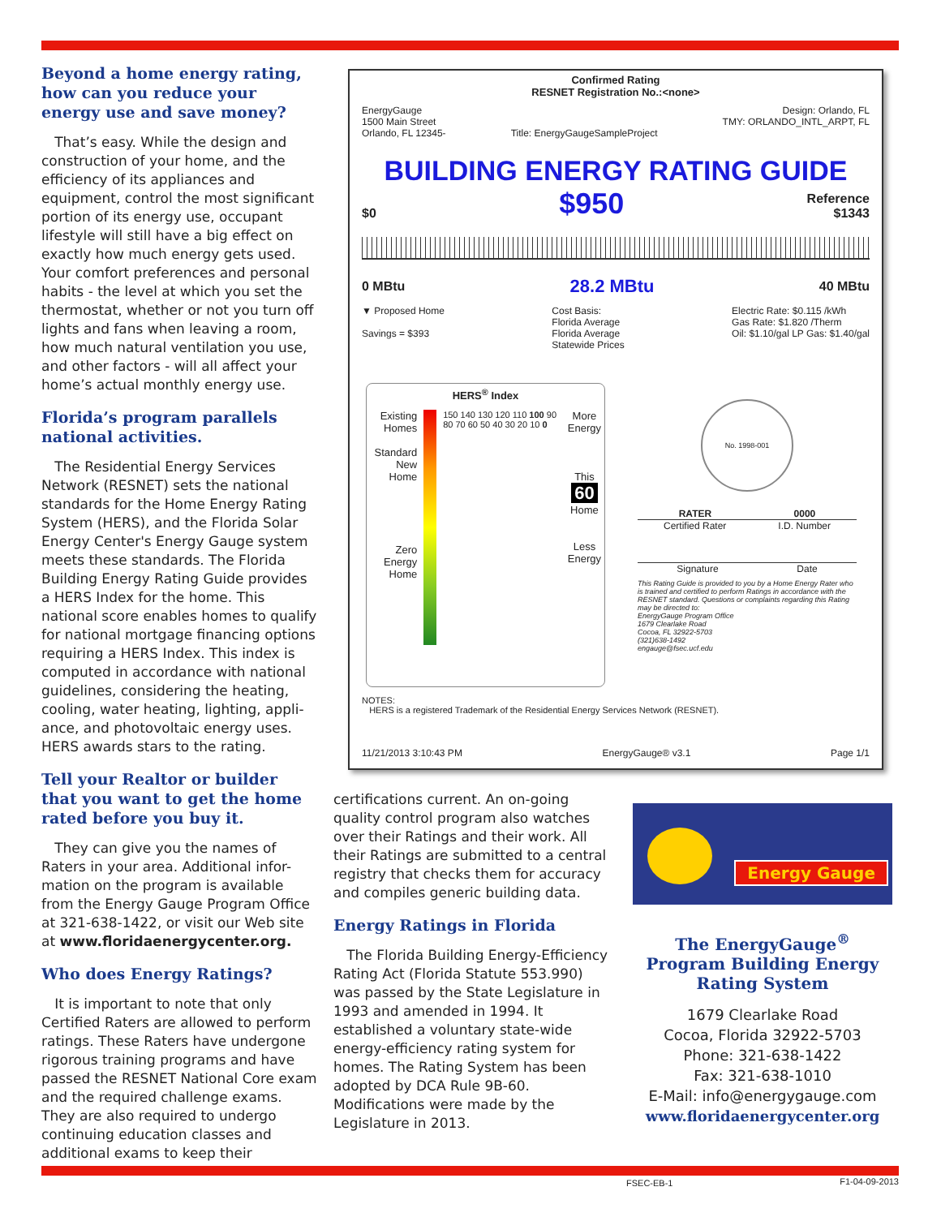Beyond a home energy rating, how can you reduce your energy use and save money?
That’s easy. While the design and construction of your home, and the efficiency of its appliances and equipment, control the most significant portion of its energy use, occupant lifestyle will still have a big effect on exactly how much energy gets used. Your comfort preferences and personal habits - the level at which you set the thermostat, whether or not you turn off lights and fans when leaving a room, how much natural ventilation you use, and other factors - will all affect your home’s actual monthly energy use.
Florida’s program parallels national activities.
The Residential Energy Services Network (RESNET) sets the national standards for the Home Energy Rating System (HERS), and the Florida Solar Energy Center's Energy Gauge system meets these standards. The Florida Building Energy Rating Guide provides a HERS Index for the home. This national score enables homes to qualify for national mortgage financing options requiring a HERS Index. This index is computed in accordance with national guidelines, considering the heating, cooling, water heating, lighting, appli-ance, and photovoltaic energy uses. HERS awards stars to the rating.
Tell your Realtor or builder that you want to get the home rated before you buy it.
They can give you the names of Raters in your area. Additional infor-mation on the program is available from the Energy Gauge Program Office at 321-638-1422, or visit our Web site at www.floridaenergycenter.org.
Who does Energy Ratings?
It is important to note that only Certified Raters are allowed to perform ratings. These Raters have undergone rigorous training programs and have passed the RESNET National Core exam and the required challenge exams. They are also required to undergo continuing education classes and additional exams to keep their
Confirmed Rating
RESNET Registration No.:<none>
EnergyGauge
1500 Main Street
Orlando, FL 12345-
Title: EnergyGaugeSampleProject
Design: Orlando, FL
TMY: ORLANDO_INTL_ARPT, FL
BUILDING ENERGY RATING GUIDE
$0 $950 Reference
$1343
0 MBtu 28.2 MBtu 40 MBtu
▼ Proposed Home
Savings = $393
Cost Basis:
Florida Average
Florida Average
Statewide Prices
Electric Rate: $0.115 /kWh
Gas Rate: $1.820 /Therm
Oil: $1.10/gal LP Gas: $1.40/gal
HERS<sup>®</sup> Index
Existing Homes
Standard New Home
Zero Energy Home
150 140 130 120 110 100 90 80 70 60 50 40 30 20 10 0
More Energy
This
60
Home
Less Energy
No. 1998-001
RATER 0000
Certified Rater I.D. Number
Signature Date
This Rating Guide is provided to you by a Home Energy Rater who is trained and certified to perform Ratings in accordance with the RESNET standard. Questions or complaints regarding this Rating may be directed to:
EnergyGauge Program Office
1679 Clearlake Road
Cocoa, FL 32922-5703
(321)638-1492
engauge@fsec.ucf.edu
NOTES:
HERS is a registered Trademark of the Residential Energy Services Network (RESNET).
11/21/2013 3:10:43 PM EnergyGauge® v3.1 Page 1/1
certifications current. An on-going quality control program also watches over their Ratings and their work. All their Ratings are submitted to a central registry that checks them for accuracy and compiles generic building data.
Energy Ratings in Florida
The Florida Building Energy-Efficiency Rating Act (Florida Statute 553.990) was passed by the State Legislature in 1993 and amended in 1994. It established a voluntary state-wide energy-efficiency rating system for homes. The Rating System has been adopted by DCA Rule 9B-60. Modifications were made by the Legislature in 2013.
Energy Gauge
The EnergyGauge<sup>®</sup>
Program Building Energy
Rating System
1679 Clearlake Road
Cocoa, Florida 32922-5703
Phone: 321-638-1422
Fax: 321-638-1010
E-Mail: info@energygauge.com
www.floridaenergycenter.org
FSEC-EB-1 F1-04-09-2013